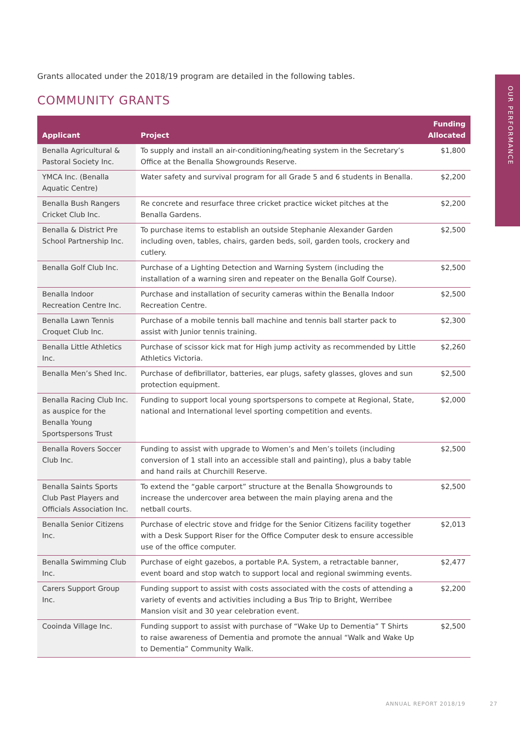OUR PERFORMANCE
Grants allocated under the 2018/19 program are detailed in the following tables.
COMMUNITY GRANTS
| Applicant | Project | Funding Allocated |
| --- | --- | --- |
| Benalla Agricultural & Pastoral Society Inc. | To supply and install an air-conditioning/heating system in the Secretary’s Office at the Benalla Showgrounds Reserve. | $1,800 |
| YMCA Inc. (Benalla Aquatic Centre) | Water safety and survival program for all Grade 5 and 6 students in Benalla. | $2,200 |
| Benalla Bush Rangers Cricket Club Inc. | Re concrete and resurface three cricket practice wicket pitches at the Benalla Gardens. | $2,200 |
| Benalla & District Pre School Partnership Inc. | To purchase items to establish an outside Stephanie Alexander Garden including oven, tables, chairs, garden beds, soil, garden tools, crockery and cutlery. | $2,500 |
| Benalla Golf Club Inc. | Purchase of a Lighting Detection and Warning System (including the installation of a warning siren and repeater on the Benalla Golf Course). | $2,500 |
| Benalla Indoor Recreation Centre Inc. | Purchase and installation of security cameras within the Benalla Indoor Recreation Centre. | $2,500 |
| Benalla Lawn Tennis Croquet Club Inc. | Purchase of a mobile tennis ball machine and tennis ball starter pack to assist with Junior tennis training. | $2,300 |
| Benalla Little Athletics Inc. | Purchase of scissor kick mat for High jump activity as recommended by Little Athletics Victoria. | $2,260 |
| Benalla Men’s Shed Inc. | Purchase of defibrillator, batteries, ear plugs, safety glasses, gloves and sun protection equipment. | $2,500 |
| Benalla Racing Club Inc. as auspice for the Benalla Young Sportspersons Trust | Funding to support local young sportspersons to compete at Regional, State, national and International level sporting competition and events. | $2,000 |
| Benalla Rovers Soccer Club Inc. | Funding to assist with upgrade to Women’s and Men’s toilets (including conversion of 1 stall into an accessible stall and painting), plus a baby table and hand rails at Churchill Reserve. | $2,500 |
| Benalla Saints Sports Club Past Players and Officials Association Inc. | To extend the “gable carport” structure at the Benalla Showgrounds to increase the undercover area between the main playing arena and the netball courts. | $2,500 |
| Benalla Senior Citizens Inc. | Purchase of electric stove and fridge for the Senior Citizens facility together with a Desk Support Riser for the Office Computer desk to ensure accessible use of the office computer. | $2,013 |
| Benalla Swimming Club Inc. | Purchase of eight gazebos, a portable P.A. System, a retractable banner, event board and stop watch to support local and regional swimming events. | $2,477 |
| Carers Support Group Inc. | Funding support to assist with costs associated with the costs of attending a variety of events and activities including a Bus Trip to Bright, Werribee Mansion visit and 30 year celebration event. | $2,200 |
| Cooinda Village Inc. | Funding support to assist with purchase of “Wake Up to Dementia” T Shirts to raise awareness of Dementia and promote the annual “Walk and Wake Up to Dementia” Community Walk. | $2,500 |
ANNUAL REPORT 2018/19 27